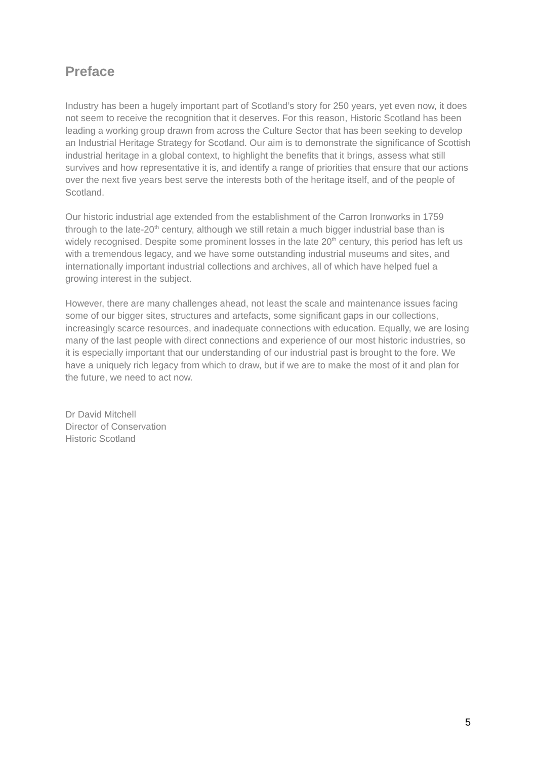Preface
Industry has been a hugely important part of Scotland’s story for 250 years, yet even now, it does not seem to receive the recognition that it deserves. For this reason, Historic Scotland has been leading a working group drawn from across the Culture Sector that has been seeking to develop an Industrial Heritage Strategy for Scotland. Our aim is to demonstrate the significance of Scottish industrial heritage in a global context, to highlight the benefits that it brings, assess what still survives and how representative it is, and identify a range of priorities that ensure that our actions over the next five years best serve the interests both of the heritage itself, and of the people of Scotland.
Our historic industrial age extended from the establishment of the Carron Ironworks in 1759 through to the late-20<sup>th</sup> century, although we still retain a much bigger industrial base than is widely recognised. Despite some prominent losses in the late 20<sup>th</sup> century, this period has left us with a tremendous legacy, and we have some outstanding industrial museums and sites, and internationally important industrial collections and archives, all of which have helped fuel a growing interest in the subject.
However, there are many challenges ahead, not least the scale and maintenance issues facing some of our bigger sites, structures and artefacts, some significant gaps in our collections, increasingly scarce resources, and inadequate connections with education. Equally, we are losing many of the last people with direct connections and experience of our most historic industries, so it is especially important that our understanding of our industrial past is brought to the fore. We have a uniquely rich legacy from which to draw, but if we are to make the most of it and plan for the future, we need to act now.
Dr David Mitchell
Director of Conservation
Historic Scotland
5